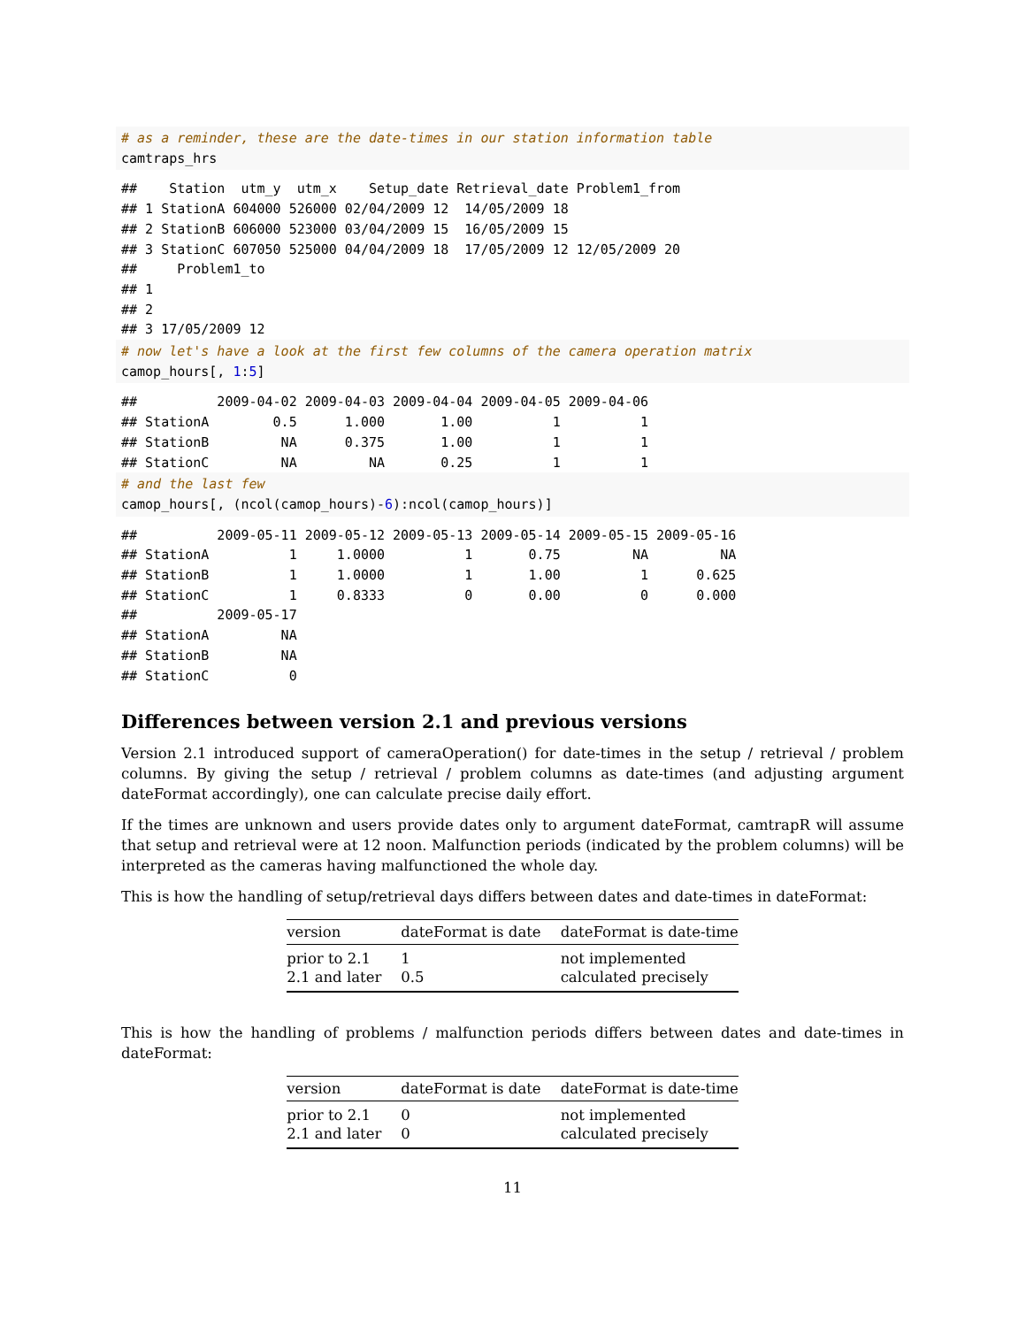# as a reminder, these are the date-times in our station information table
camtraps_hrs
##    Station  utm_y  utm_x    Setup_date Retrieval_date Problem1_from
## 1 StationA 604000 526000 02/04/2009 12  14/05/2009 18
## 2 StationB 606000 523000 03/04/2009 15  16/05/2009 15
## 3 StationC 607050 525000 04/04/2009 18  17/05/2009 12 12/05/2009 20
##     Problem1_to
## 1
## 2
## 3 17/05/2009 12
# now let's have a look at the first few columns of the camera operation matrix
camop_hours[, 1:5]
##          2009-04-02 2009-04-03 2009-04-04 2009-04-05 2009-04-06
## StationA        0.5      1.000       1.00          1          1
## StationB         NA      0.375       1.00          1          1
## StationC         NA         NA       0.25          1          1
# and the last few
camop_hours[, (ncol(camop_hours)-6):ncol(camop_hours)]
##          2009-05-11 2009-05-12 2009-05-13 2009-05-14 2009-05-15 2009-05-16
## StationA          1     1.0000          1       0.75         NA         NA
## StationB          1     1.0000          1       1.00          1      0.625
## StationC          1     0.8333          0       0.00          0      0.000
##          2009-05-17
## StationA         NA
## StationB         NA
## StationC          0
Differences between version 2.1 and previous versions
Version 2.1 introduced support of cameraOperation() for date-times in the setup / retrieval / problem columns. By giving the setup / retrieval / problem columns as date-times (and adjusting argument dateFormat accordingly), one can calculate precise daily effort.
If the times are unknown and users provide dates only to argument dateFormat, camtrapR will assume that setup and retrieval were at 12 noon. Malfunction periods (indicated by the problem columns) will be interpreted as the cameras having malfunctioned the whole day.
This is how the handling of setup/retrieval days differs between dates and date-times in dateFormat:
| version | dateFormat is date | dateFormat is date-time |
| --- | --- | --- |
| prior to 2.1 | 1 | not implemented |
| 2.1 and later | 0.5 | calculated precisely |
This is how the handling of problems / malfunction periods differs between dates and date-times in dateFormat:
| version | dateFormat is date | dateFormat is date-time |
| --- | --- | --- |
| prior to 2.1 | 0 | not implemented |
| 2.1 and later | 0 | calculated precisely |
11